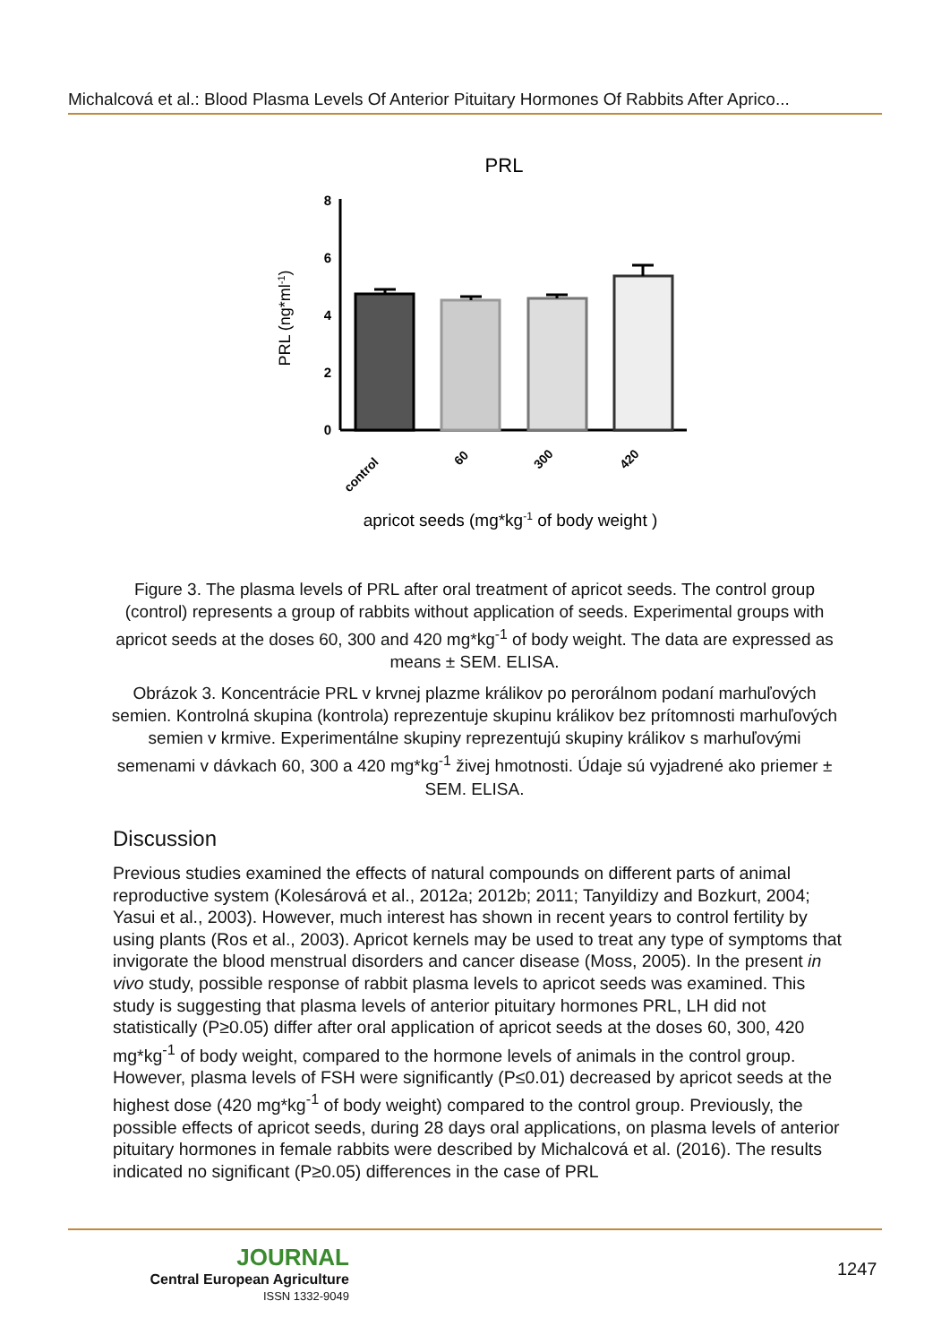Michalcová et al.: Blood Plasma Levels Of Anterior Pituitary Hormones Of Rabbits After Aprico...
PRL
8
6
4
2
0
PRL (ng*ml-1)
control
60
300
420
apricot seeds (mg*kg-1 of body weight )
Figure 3. The plasma levels of PRL after oral treatment of apricot seeds. The control group (control) represents a group of rabbits without application of seeds. Experimental groups with apricot seeds at the doses 60, 300 and 420 mg*kg<sup>-1</sup> of body weight. The data are expressed as means ± SEM. ELISA.
Obrázok 3. Koncentrácie PRL v krvnej plazme králikov po perorálnom podaní marhuľových semien. Kontrolná skupina (kontrola) reprezentuje skupinu králikov bez prítomnosti marhuľových semien v krmive. Experimentálne skupiny reprezentujú skupiny králikov s marhuľovými semenami v dávkach 60, 300 a 420 mg*kg<sup>-1</sup> živej hmotnosti. Údaje sú vyjadrené ako priemer ± SEM. ELISA.
Discussion
Previous studies examined the effects of natural compounds on different parts of animal reproductive system (Kolesárová et al., 2012a; 2012b; 2011; Tanyildizy and Bozkurt, 2004; Yasui et al., 2003). However, much interest has shown in recent years to control fertility by using plants (Ros et al., 2003). Apricot kernels may be used to treat any type of symptoms that invigorate the blood menstrual disorders and cancer disease (Moss, 2005). In the present in vivo study, possible response of rabbit plasma levels to apricot seeds was examined. This study is suggesting that plasma levels of anterior pituitary hormones PRL, LH did not statistically (P≥0.05) differ after oral application of apricot seeds at the doses 60, 300, 420 mg*kg<sup>-1</sup> of body weight, compared to the hormone levels of animals in the control group. However, plasma levels of FSH were significantly (P≤0.01) decreased by apricot seeds at the highest dose (420 mg*kg<sup>-1</sup> of body weight) compared to the control group. Previously, the possible effects of apricot seeds, during 28 days oral applications, on plasma levels of anterior pituitary hormones in female rabbits were described by Michalcová et al. (2016). The results indicated no significant (P≥0.05) differences in the case of PRL
JOURNAL
Central European Agriculture
ISSN 1332-9049
1247